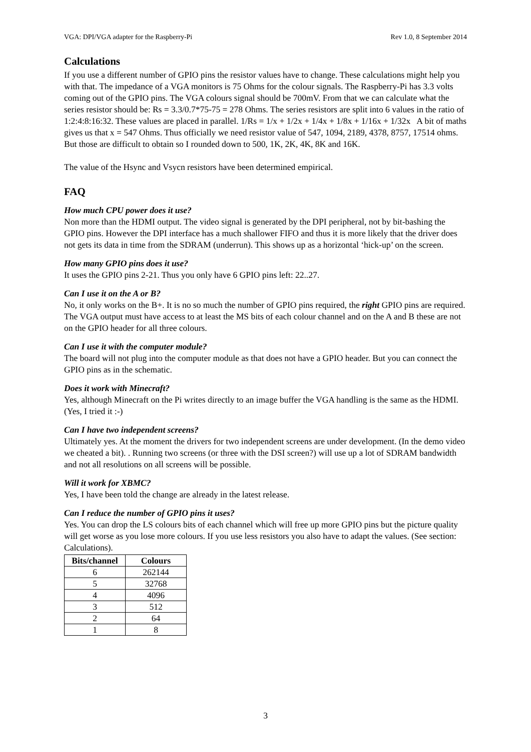VGA: DPI/VGA adapter for the Raspberry-Pi Rev 1.0, 8 September 2014
Calculations
If you use a different number of GPIO pins the resistor values have to change. These calculations might help you with that. The impedance of a VGA monitors is 75 Ohms for the colour signals. The Raspberry-Pi has 3.3 volts coming out of the GPIO pins. The VGA colours signal should be 700mV. From that we can calculate what the series resistor should be: Rs = 3.3/0.7*75-75 = 278 Ohms. The series resistors are split into 6 values in the ratio of 1:2:4:8:16:32. These values are placed in parallel. 1/Rs = 1/x + 1/2x + 1/4x + 1/8x + 1/16x + 1/32x A bit of maths gives us that x = 547 Ohms. Thus officially we need resistor value of 547, 1094, 2189, 4378, 8757, 17514 ohms. But those are difficult to obtain so I rounded down to 500, 1K, 2K, 4K, 8K and 16K.
The value of the Hsync and Vsycn resistors have been determined empirical.
FAQ
How much CPU power does it use?
Non more than the HDMI output. The video signal is generated by the DPI peripheral, not by bit-bashing the GPIO pins. However the DPI interface has a much shallower FIFO and thus it is more likely that the driver does not gets its data in time from the SDRAM (underrun). This shows up as a horizontal ‘hick-up’ on the screen.
How many GPIO pins does it use?
It uses the GPIO pins 2-21. Thus you only have 6 GPIO pins left: 22..27.
Can I use it on the A or B?
No, it only works on the B+. It is no so much the number of GPIO pins required, the right GPIO pins are required. The VGA output must have access to at least the MS bits of each colour channel and on the A and B these are not on the GPIO header for all three colours.
Can I use it with the computer module?
The board will not plug into the computer module as that does not have a GPIO header. But you can connect the GPIO pins as in the schematic.
Does it work with Minecraft?
Yes, although Minecraft on the Pi writes directly to an image buffer the VGA handling is the same as the HDMI. (Yes, I tried it :-)
Can I have two independent screens?
Ultimately yes. At the moment the drivers for two independent screens are under development. (In the demo video we cheated a bit). . Running two screens (or three with the DSI screen?) will use up a lot of SDRAM bandwidth and not all resolutions on all screens will be possible.
Will it work for XBMC?
Yes, I have been told the change are already in the latest release.
Can I reduce the number of GPIO pins it uses?
Yes. You can drop the LS colours bits of each channel which will free up more GPIO pins but the picture quality will get worse as you lose more colours. If you use less resistors you also have to adapt the values. (See section: Calculations).
| Bits/channel | Colours |
| --- | --- |
| 6 | 262144 |
| 5 | 32768 |
| 4 | 4096 |
| 3 | 512 |
| 2 | 64 |
| 1 | 8 |
3